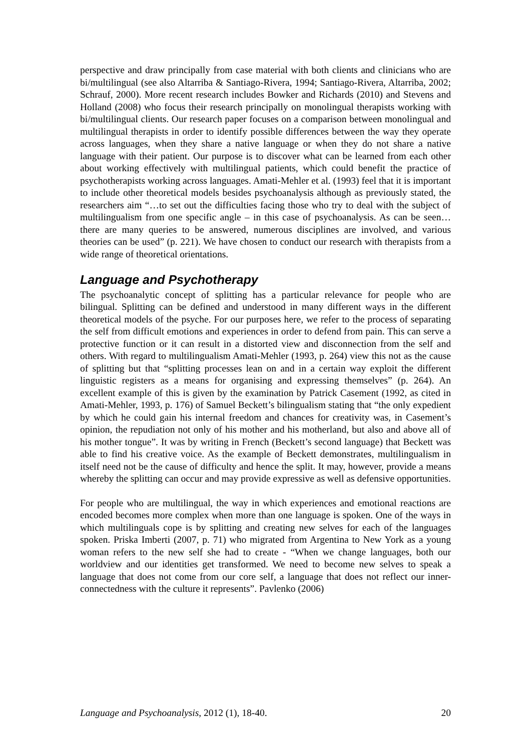perspective and draw principally from case material with both clients and clinicians who are bi/multilingual (see also Altarriba & Santiago-Rivera, 1994; Santiago-Rivera, Altarriba, 2002; Schrauf, 2000). More recent research includes Bowker and Richards (2010) and Stevens and Holland (2008) who focus their research principally on monolingual therapists working with bi/multilingual clients. Our research paper focuses on a comparison between monolingual and multilingual therapists in order to identify possible differences between the way they operate across languages, when they share a native language or when they do not share a native language with their patient. Our purpose is to discover what can be learned from each other about working effectively with multilingual patients, which could benefit the practice of psychotherapists working across languages. Amati-Mehler et al. (1993) feel that it is important to include other theoretical models besides psychoanalysis although as previously stated, the researchers aim “…to set out the difficulties facing those who try to deal with the subject of multilingualism from one specific angle – in this case of psychoanalysis. As can be seen… there are many queries to be answered, numerous disciplines are involved, and various theories can be used” (p. 221). We have chosen to conduct our research with therapists from a wide range of theoretical orientations.
Language and Psychotherapy
The psychoanalytic concept of splitting has a particular relevance for people who are bilingual. Splitting can be defined and understood in many different ways in the different theoretical models of the psyche. For our purposes here, we refer to the process of separating the self from difficult emotions and experiences in order to defend from pain. This can serve a protective function or it can result in a distorted view and disconnection from the self and others. With regard to multilingualism Amati-Mehler (1993, p. 264) view this not as the cause of splitting but that “splitting processes lean on and in a certain way exploit the different linguistic registers as a means for organising and expressing themselves” (p. 264). An excellent example of this is given by the examination by Patrick Casement (1992, as cited in Amati-Mehler, 1993, p. 176) of Samuel Beckett’s bilingualism stating that “the only expedient by which he could gain his internal freedom and chances for creativity was, in Casement’s opinion, the repudiation not only of his mother and his motherland, but also and above all of his mother tongue”. It was by writing in French (Beckett’s second language) that Beckett was able to find his creative voice. As the example of Beckett demonstrates, multilingualism in itself need not be the cause of difficulty and hence the split. It may, however, provide a means whereby the splitting can occur and may provide expressive as well as defensive opportunities.
For people who are multilingual, the way in which experiences and emotional reactions are encoded becomes more complex when more than one language is spoken. One of the ways in which multilinguals cope is by splitting and creating new selves for each of the languages spoken. Priska Imberti (2007, p. 71) who migrated from Argentina to New York as a young woman refers to the new self she had to create - “When we change languages, both our worldview and our identities get transformed. We need to become new selves to speak a language that does not come from our core self, a language that does not reflect our inner-connectedness with the culture it represents”. Pavlenko (2006)
Language and Psychoanalysis, 2012 (1), 18-40. 20